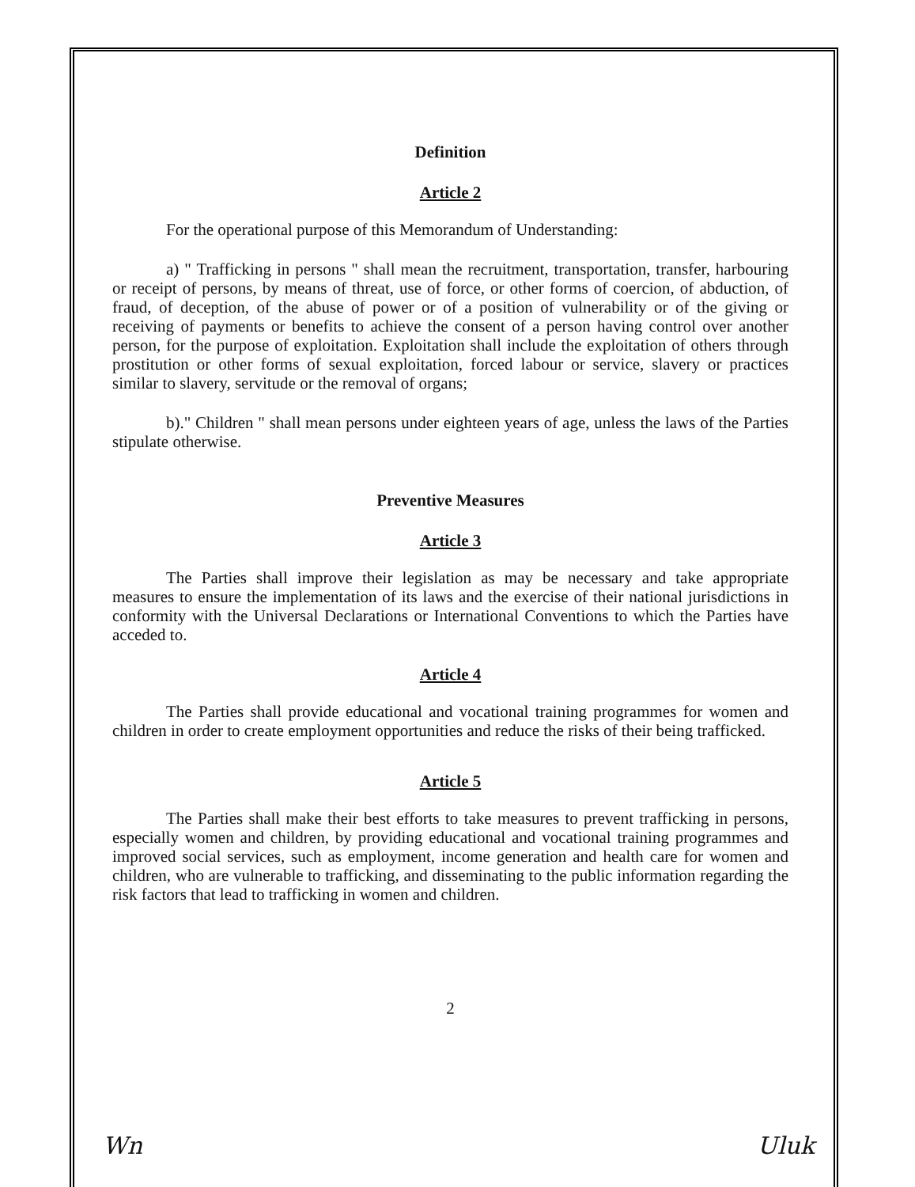Definition
Article 2
For the operational purpose of this Memorandum of Understanding:
a) " Trafficking in persons " shall mean the recruitment, transportation, transfer, harbouring or receipt of persons, by means of threat, use of force, or other forms of coercion, of abduction, of fraud, of deception, of the abuse of power or of a position of vulnerability or of the giving or receiving of payments or benefits to achieve the consent of a person having control over another person, for the purpose of exploitation. Exploitation shall include the exploitation of others through prostitution or other forms of sexual exploitation, forced labour or service, slavery or practices similar to slavery, servitude or the removal of organs;
b)." Children " shall mean persons under eighteen years of age, unless the laws of the Parties stipulate otherwise.
Preventive Measures
Article 3
The Parties shall improve their legislation as may be necessary and take appropriate measures to ensure the implementation of its laws and the exercise of their national jurisdictions in conformity with the Universal Declarations or International Conventions to which the Parties have acceded to.
Article 4
The Parties shall provide educational and vocational training programmes for women and children in order to create employment opportunities and reduce the risks of their being trafficked.
Article 5
The Parties shall make their best efforts to take measures to prevent trafficking in persons, especially women and children, by providing educational and vocational training programmes and improved social services, such as employment, income generation and health care for women and children, who are vulnerable to trafficking, and disseminating to the public information regarding the risk factors that lead to trafficking in women and children.
2
Wn Uluk